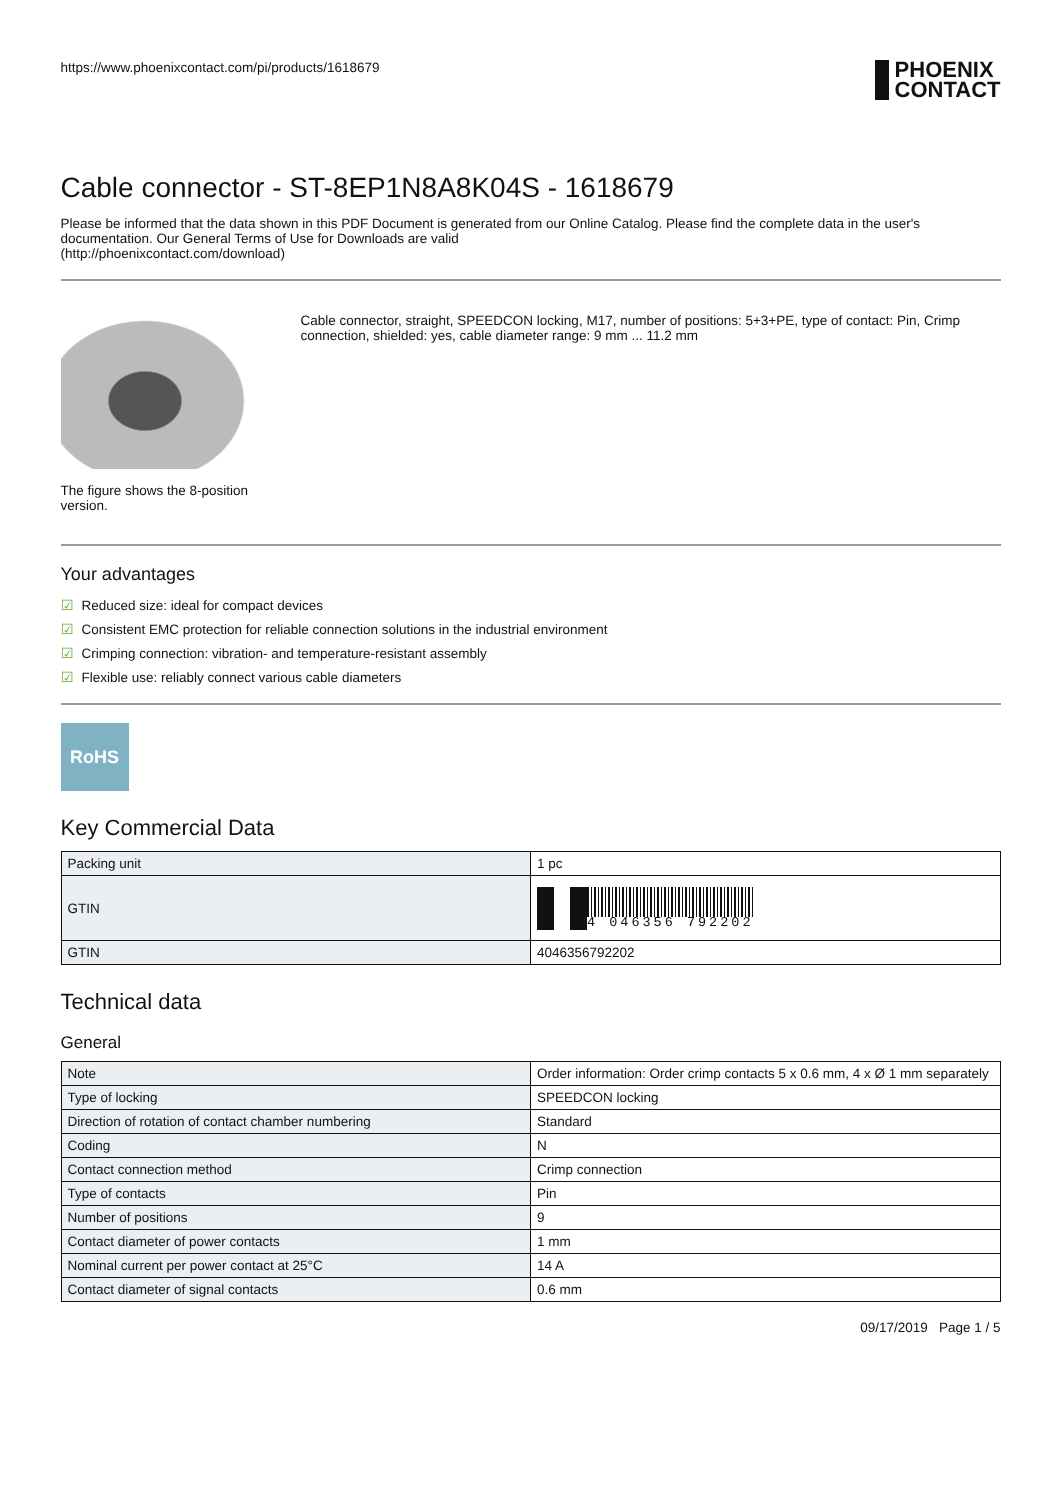https://www.phoenixcontact.com/pi/products/1618679
PHOENIX
CONTACT
Cable connector - ST-8EP1N8A8K04S - 1618679
Please be informed that the data shown in this PDF Document is generated from our Online Catalog. Please find the complete data in the user's documentation. Our General Terms of Use for Downloads are valid
(http://phoenixcontact.com/download)
The figure shows the 8-position
version.
Cable connector, straight, SPEEDCON locking, M17, number of positions: 5+3+PE, type of contact: Pin, Crimp connection, shielded: yes, cable diameter range: 9 mm ... 11.2 mm
Your advantages
☑ Reduced size: ideal for compact devices
☑ Consistent EMC protection for reliable connection solutions in the industrial environment
☑ Crimping connection: vibration- and temperature-resistant assembly
☑ Flexible use: reliably connect various cable diameters
RoHS
Key Commercial Data
| Packing unit | 1 pc |
| GTIN | 4 046356 792202 |
| GTIN | 4046356792202 |
Technical data
General
| Note | Order information: Order crimp contacts 5 x 0.6 mm, 4 x Ø 1 mm separately |
| Type of locking | SPEEDCON locking |
| Direction of rotation of contact chamber numbering | Standard |
| Coding | N |
| Contact connection method | Crimp connection |
| Type of contacts | Pin |
| Number of positions | 9 |
| Contact diameter of power contacts | 1 mm |
| Nominal current per power contact at 25°C | 14 A |
| Contact diameter of signal contacts | 0.6 mm |
09/17/2019 Page 1 / 5